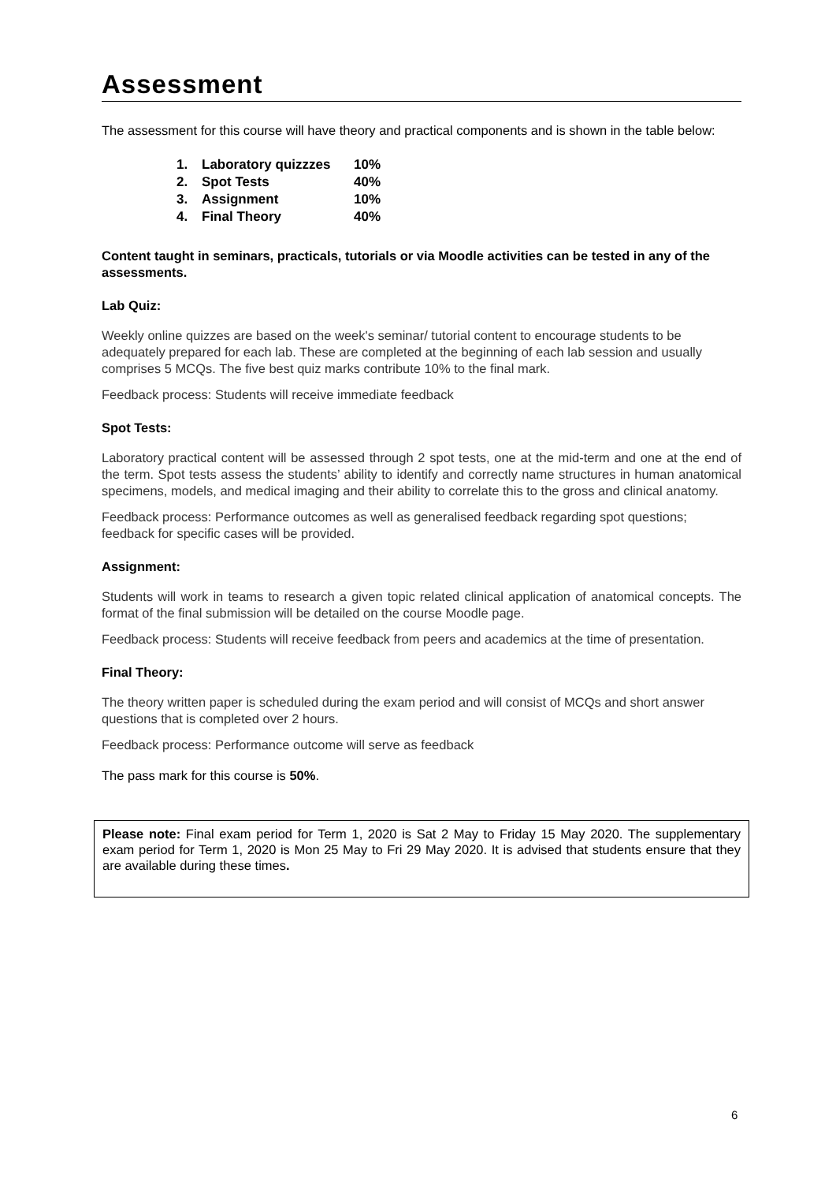Assessment
The assessment for this course will have theory and practical components and is shown in the table below:
| 1. | Laboratory quizzzes | 10% |
| 2. | Spot Tests | 40% |
| 3. | Assignment | 10% |
| 4. | Final Theory | 40% |
Content taught in seminars, practicals, tutorials or via Moodle activities can be tested in any of the assessments.
Lab Quiz:
Weekly online quizzes are based on the week's seminar/ tutorial content to encourage students to be adequately prepared for each lab. These are completed at the beginning of each lab session and usually comprises 5 MCQs. The five best quiz marks contribute 10% to the final mark.
Feedback process: Students will receive immediate feedback
Spot Tests:
Laboratory practical content will be assessed through 2 spot tests, one at the mid-term and one at the end of the term. Spot tests assess the students’ ability to identify and correctly name structures in human anatomical specimens, models, and medical imaging and their ability to correlate this to the gross and clinical anatomy.
Feedback process: Performance outcomes as well as generalised feedback regarding spot questions; feedback for specific cases will be provided.
Assignment:
Students will work in teams to research a given topic related clinical application of anatomical concepts. The format of the final submission will be detailed on the course Moodle page.
Feedback process: Students will receive feedback from peers and academics at the time of presentation.
Final Theory:
The theory written paper is scheduled during the exam period and will consist of MCQs and short answer questions that is completed over 2 hours.
Feedback process: Performance outcome will serve as feedback
The pass mark for this course is 50%.
Please note: Final exam period for Term 1, 2020 is Sat 2 May to Friday 15 May 2020. The supplementary exam period for Term 1, 2020 is Mon 25 May to Fri 29 May 2020. It is advised that students ensure that they are available during these times.
6